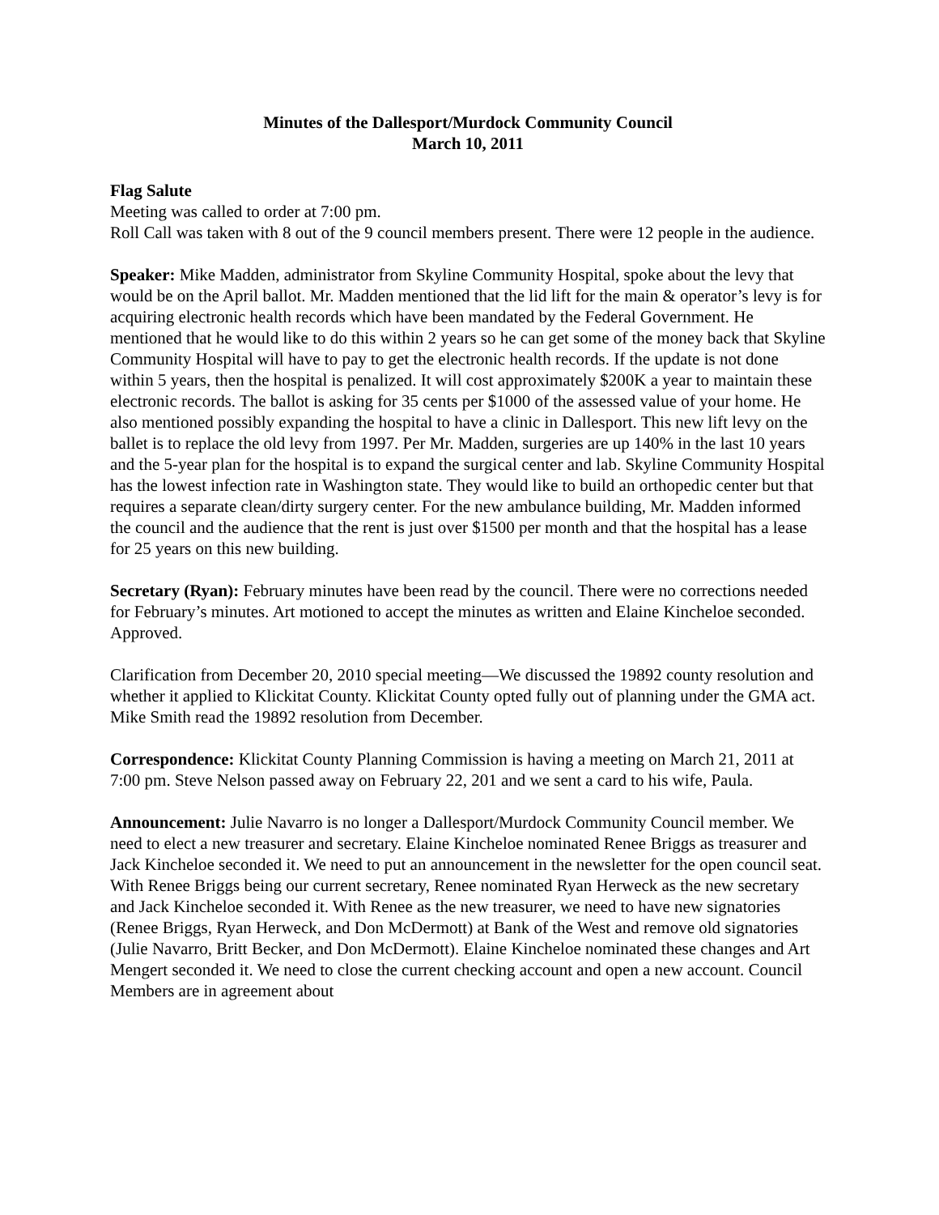Minutes of the Dallesport/Murdock Community Council
March 10, 2011
Flag Salute
Meeting was called to order at 7:00 pm.
Roll Call was taken with 8 out of the 9 council members present. There were 12 people in the audience.
Speaker: Mike Madden, administrator from Skyline Community Hospital, spoke about the levy that would be on the April ballot. Mr. Madden mentioned that the lid lift for the main & operator’s levy is for acquiring electronic health records which have been mandated by the Federal Government. He mentioned that he would like to do this within 2 years so he can get some of the money back that Skyline Community Hospital will have to pay to get the electronic health records. If the update is not done within 5 years, then the hospital is penalized. It will cost approximately $200K a year to maintain these electronic records. The ballot is asking for 35 cents per $1000 of the assessed value of your home. He also mentioned possibly expanding the hospital to have a clinic in Dallesport. This new lift levy on the ballet is to replace the old levy from 1997. Per Mr. Madden, surgeries are up 140% in the last 10 years and the 5-year plan for the hospital is to expand the surgical center and lab. Skyline Community Hospital has the lowest infection rate in Washington state. They would like to build an orthopedic center but that requires a separate clean/dirty surgery center. For the new ambulance building, Mr. Madden informed the council and the audience that the rent is just over $1500 per month and that the hospital has a lease for 25 years on this new building.
Secretary (Ryan): February minutes have been read by the council. There were no corrections needed for February’s minutes. Art motioned to accept the minutes as written and Elaine Kincheloe seconded. Approved.
Clarification from December 20, 2010 special meeting—We discussed the 19892 county resolution and whether it applied to Klickitat County. Klickitat County opted fully out of planning under the GMA act. Mike Smith read the 19892 resolution from December.
Correspondence: Klickitat County Planning Commission is having a meeting on March 21, 2011 at 7:00 pm. Steve Nelson passed away on February 22, 201 and we sent a card to his wife, Paula.
Announcement: Julie Navarro is no longer a Dallesport/Murdock Community Council member. We need to elect a new treasurer and secretary. Elaine Kincheloe nominated Renee Briggs as treasurer and Jack Kincheloe seconded it. We need to put an announcement in the newsletter for the open council seat. With Renee Briggs being our current secretary, Renee nominated Ryan Herweck as the new secretary and Jack Kincheloe seconded it. With Renee as the new treasurer, we need to have new signatories (Renee Briggs, Ryan Herweck, and Don McDermott) at Bank of the West and remove old signatories (Julie Navarro, Britt Becker, and Don McDermott). Elaine Kincheloe nominated these changes and Art Mengert seconded it. We need to close the current checking account and open a new account. Council Members are in agreement about